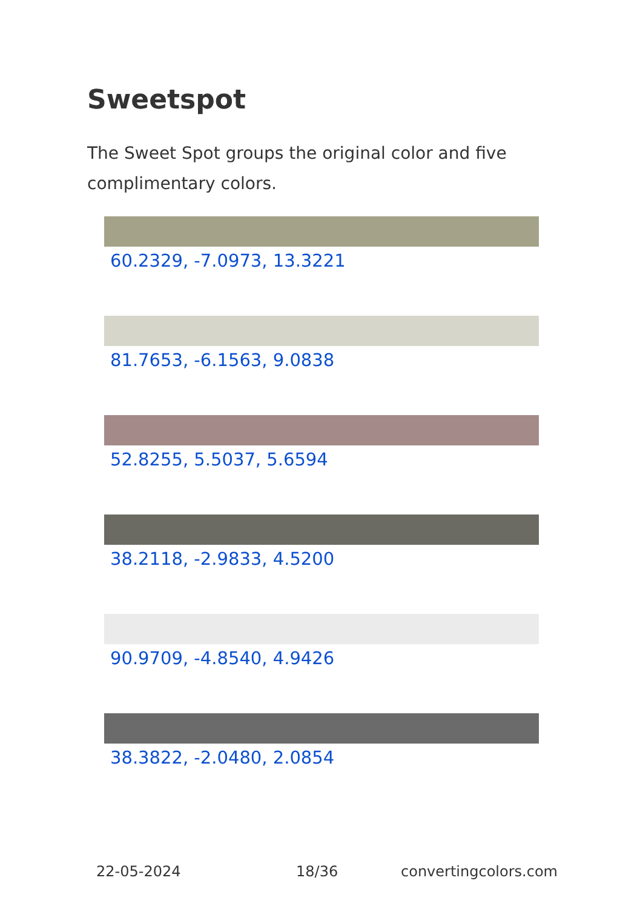Sweetspot
The Sweet Spot groups the original color and five complimentary colors.
60.2329, -7.0973, 13.3221
81.7653, -6.1563, 9.0838
52.8255, 5.5037, 5.6594
38.2118, -2.9833, 4.5200
90.9709, -4.8540, 4.9426
38.3822, -2.0480, 2.0854
22-05-2024 18/36 convertingcolors.com